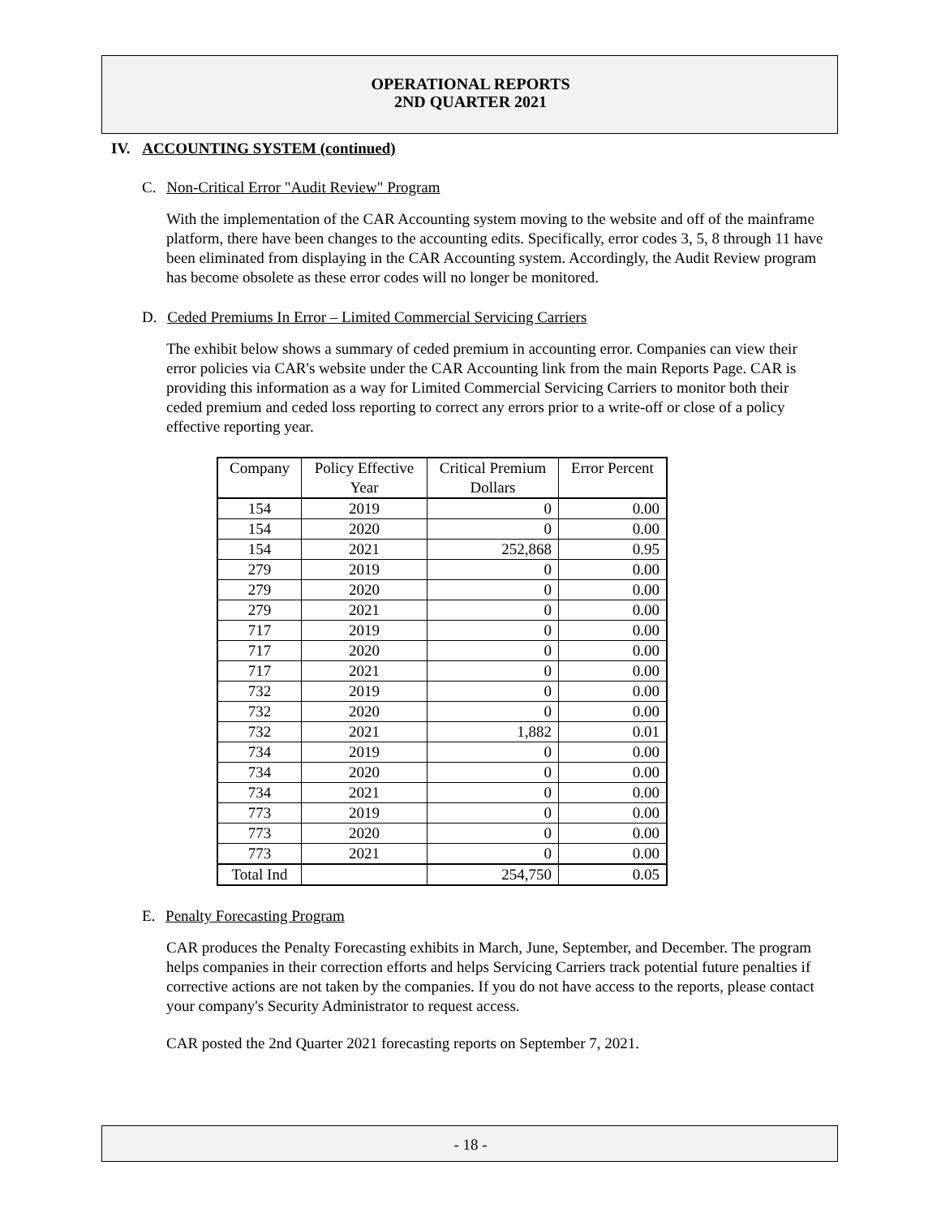OPERATIONAL REPORTS
2ND QUARTER 2021
IV. ACCOUNTING SYSTEM (continued)
C. Non-Critical Error "Audit Review" Program
With the implementation of the CAR Accounting system moving to the website and off of the mainframe platform, there have been changes to the accounting edits. Specifically, error codes 3, 5, 8 through 11 have been eliminated from displaying in the CAR Accounting system. Accordingly, the Audit Review program has become obsolete as these error codes will no longer be monitored.
D. Ceded Premiums In Error – Limited Commercial Servicing Carriers
The exhibit below shows a summary of ceded premium in accounting error. Companies can view their error policies via CAR's website under the CAR Accounting link from the main Reports Page. CAR is providing this information as a way for Limited Commercial Servicing Carriers to monitor both their ceded premium and ceded loss reporting to correct any errors prior to a write-off or close of a policy effective reporting year.
| Company | Policy Effective Year | Critical Premium Dollars | Error Percent |
| --- | --- | --- | --- |
| 154 | 2019 | 0 | 0.00 |
| 154 | 2020 | 0 | 0.00 |
| 154 | 2021 | 252,868 | 0.95 |
| 279 | 2019 | 0 | 0.00 |
| 279 | 2020 | 0 | 0.00 |
| 279 | 2021 | 0 | 0.00 |
| 717 | 2019 | 0 | 0.00 |
| 717 | 2020 | 0 | 0.00 |
| 717 | 2021 | 0 | 0.00 |
| 732 | 2019 | 0 | 0.00 |
| 732 | 2020 | 0 | 0.00 |
| 732 | 2021 | 1,882 | 0.01 |
| 734 | 2019 | 0 | 0.00 |
| 734 | 2020 | 0 | 0.00 |
| 734 | 2021 | 0 | 0.00 |
| 773 | 2019 | 0 | 0.00 |
| 773 | 2020 | 0 | 0.00 |
| 773 | 2021 | 0 | 0.00 |
| Total Ind | | 254,750 | 0.05 |
E. Penalty Forecasting Program
CAR produces the Penalty Forecasting exhibits in March, June, September, and December. The program helps companies in their correction efforts and helps Servicing Carriers track potential future penalties if corrective actions are not taken by the companies. If you do not have access to the reports, please contact your company's Security Administrator to request access.
CAR posted the 2nd Quarter 2021 forecasting reports on September 7, 2021.
- 18 -